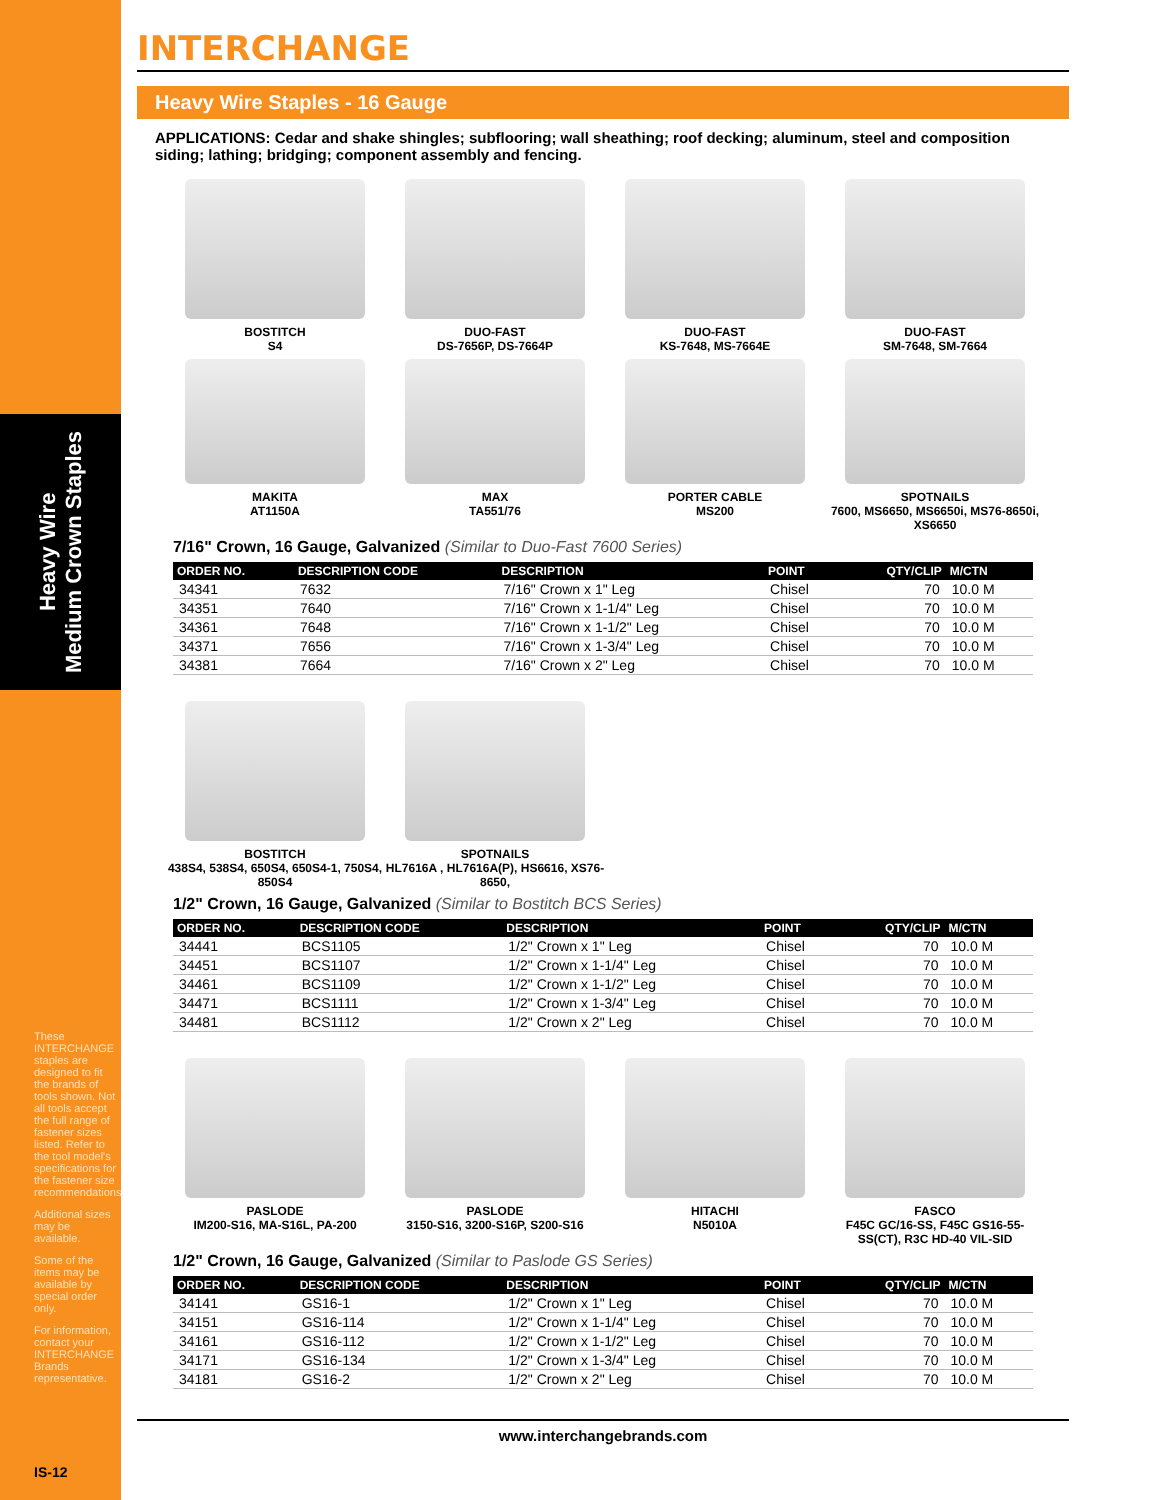Heavy Wire
Medium Crown Staples
These INTERCHANGE staples are designed to fit the brands of tools shown. Not all tools accept the full range of fastener sizes listed. Refer to the tool model's specifications for the fastener size recommendations.
Additional sizes may be available.
Some of the items may be available by special order only.
For information, contact your INTERCHANGE Brands representative.
IS-12
INTERCHANGE
Heavy Wire Staples - 16 Gauge
APPLICATIONS: Cedar and shake shingles; subflooring; wall sheathing; roof decking; aluminum, steel and composition siding; lathing; bridging; component assembly and fencing.
BOSTITCH
S4
DUO-FAST
DS-7656P, DS-7664P
DUO-FAST
KS-7648, MS-7664E
DUO-FAST
SM-7648, SM-7664
MAKITA
AT1150A
MAX
TA551/76
PORTER CABLE
MS200
SPOTNAILS
7600, MS6650, MS6650i, MS76-8650i, XS6650
7/16" Crown, 16 Gauge, Galvanized (Similar to Duo-Fast 7600 Series)
| ORDER NO. | DESCRIPTION CODE | DESCRIPTION | POINT | QTY/CLIP | M/CTN |
| --- | --- | --- | --- | --- | --- |
| 34341 | 7632 | 7/16" Crown x 1" Leg | Chisel | 70 | 10.0 M |
| 34351 | 7640 | 7/16" Crown x 1-1/4" Leg | Chisel | 70 | 10.0 M |
| 34361 | 7648 | 7/16" Crown x 1-1/2" Leg | Chisel | 70 | 10.0 M |
| 34371 | 7656 | 7/16" Crown x 1-3/4" Leg | Chisel | 70 | 10.0 M |
| 34381 | 7664 | 7/16" Crown x 2" Leg | Chisel | 70 | 10.0 M |
BOSTITCH
438S4, 538S4, 650S4, 650S4-1, 750S4, 850S4
SPOTNAILS
HL7616A , HL7616A(P), HS6616, XS76-8650,
1/2" Crown, 16 Gauge, Galvanized (Similar to Bostitch BCS Series)
| ORDER NO. | DESCRIPTION CODE | DESCRIPTION | POINT | QTY/CLIP | M/CTN |
| --- | --- | --- | --- | --- | --- |
| 34441 | BCS1105 | 1/2" Crown x 1" Leg | Chisel | 70 | 10.0 M |
| 34451 | BCS1107 | 1/2" Crown x 1-1/4" Leg | Chisel | 70 | 10.0 M |
| 34461 | BCS1109 | 1/2" Crown x 1-1/2" Leg | Chisel | 70 | 10.0 M |
| 34471 | BCS1111 | 1/2" Crown x 1-3/4" Leg | Chisel | 70 | 10.0 M |
| 34481 | BCS1112 | 1/2" Crown x 2" Leg | Chisel | 70 | 10.0 M |
PASLODE
IM200-S16, MA-S16L, PA-200
PASLODE
3150-S16, 3200-S16P, S200-S16
HITACHI
N5010A
FASCO
F45C GC/16-SS, F45C GS16-55-SS(CT), R3C HD-40 VIL-SID
1/2" Crown, 16 Gauge, Galvanized (Similar to Paslode GS Series)
| ORDER NO. | DESCRIPTION CODE | DESCRIPTION | POINT | QTY/CLIP | M/CTN |
| --- | --- | --- | --- | --- | --- |
| 34141 | GS16-1 | 1/2" Crown x 1" Leg | Chisel | 70 | 10.0 M |
| 34151 | GS16-114 | 1/2" Crown x 1-1/4" Leg | Chisel | 70 | 10.0 M |
| 34161 | GS16-112 | 1/2" Crown x 1-1/2" Leg | Chisel | 70 | 10.0 M |
| 34171 | GS16-134 | 1/2" Crown x 1-3/4" Leg | Chisel | 70 | 10.0 M |
| 34181 | GS16-2 | 1/2" Crown x 2" Leg | Chisel | 70 | 10.0 M |
www.interchangebrands.com